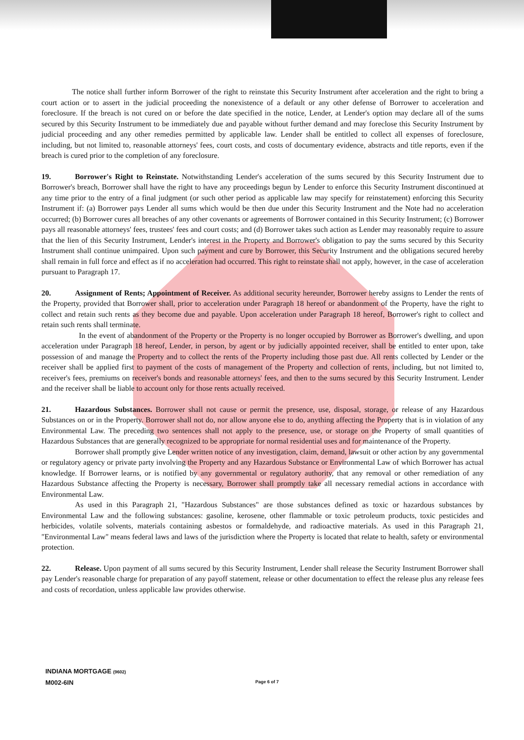The notice shall further inform Borrower of the right to reinstate this Security Instrument after acceleration and the right to bring a court action or to assert in the judicial proceeding the nonexistence of a default or any other defense of Borrower to acceleration and foreclosure. If the breach is not cured on or before the date specified in the notice, Lender, at Lender's option may declare all of the sums secured by this Security Instrument to be immediately due and payable without further demand and may foreclose this Security Instrument by judicial proceeding and any other remedies permitted by applicable law. Lender shall be entitled to collect all expenses of foreclosure, including, but not limited to, reasonable attorneys' fees, court costs, and costs of documentary evidence, abstracts and title reports, even if the breach is cured prior to the completion of any foreclosure.
19. Borrower's Right to Reinstate. Notwithstanding Lender's acceleration of the sums secured by this Security Instrument due to Borrower's breach, Borrower shall have the right to have any proceedings begun by Lender to enforce this Security Instrument discontinued at any time prior to the entry of a final judgment (or such other period as applicable law may specify for reinstatement) enforcing this Security Instrument if: (a) Borrower pays Lender all sums which would be then due under this Security Instrument and the Note had no acceleration occurred; (b) Borrower cures all breaches of any other covenants or agreements of Borrower contained in this Security Instrument; (c) Borrower pays all reasonable attorneys' fees, trustees' fees and court costs; and (d) Borrower takes such action as Lender may reasonably require to assure that the lien of this Security Instrument, Lender's interest in the Property and Borrower's obligation to pay the sums secured by this Security Instrument shall continue unimpaired. Upon such payment and cure by Borrower, this Security Instrument and the obligations secured hereby shall remain in full force and effect as if no acceleration had occurred. This right to reinstate shall not apply, however, in the case of acceleration pursuant to Paragraph 17.
20. Assignment of Rents; Appointment of Receiver. As additional security hereunder, Borrower hereby assigns to Lender the rents of the Property, provided that Borrower shall, prior to acceleration under Paragraph 18 hereof or abandonment of the Property, have the right to collect and retain such rents as they become due and payable. Upon acceleration under Paragraph 18 hereof, Borrower's right to collect and retain such rents shall terminate.
In the event of abandonment of the Property or the Property is no longer occupied by Borrower as Borrower's dwelling, and upon acceleration under Paragraph 18 hereof, Lender, in person, by agent or by judicially appointed receiver, shall be entitled to enter upon, take possession of and manage the Property and to collect the rents of the Property including those past due. All rents collected by Lender or the receiver shall be applied first to payment of the costs of management of the Property and collection of rents, including, but not limited to, receiver's fees, premiums on receiver's bonds and reasonable attorneys' fees, and then to the sums secured by this Security Instrument. Lender and the receiver shall be liable to account only for those rents actually received.
21. Hazardous Substances. Borrower shall not cause or permit the presence, use, disposal, storage, or release of any Hazardous Substances on or in the Property. Borrower shall not do, nor allow anyone else to do, anything affecting the Property that is in violation of any Environmental Law. The preceding two sentences shall not apply to the presence, use, or storage on the Property of small quantities of Hazardous Substances that are generally recognized to be appropriate for normal residential uses and for maintenance of the Property.
Borrower shall promptly give Lender written notice of any investigation, claim, demand, lawsuit or other action by any governmental or regulatory agency or private party involving the Property and any Hazardous Substance or Environmental Law of which Borrower has actual knowledge. If Borrower learns, or is notified by any governmental or regulatory authority, that any removal or other remediation of any Hazardous Substance affecting the Property is necessary, Borrower shall promptly take all necessary remedial actions in accordance with Environmental Law.
As used in this Paragraph 21, "Hazardous Substances" are those substances defined as toxic or hazardous substances by Environmental Law and the following substances: gasoline, kerosene, other flammable or toxic petroleum products, toxic pesticides and herbicides, volatile solvents, materials containing asbestos or formaldehyde, and radioactive materials. As used in this Paragraph 21, "Environmental Law" means federal laws and laws of the jurisdiction where the Property is located that relate to health, safety or environmental protection.
22. Release. Upon payment of all sums secured by this Security Instrument, Lender shall release the Security Instrument Borrower shall pay Lender's reasonable charge for preparation of any payoff statement, release or other documentation to effect the release plus any release fees and costs of recordation, unless applicable law provides otherwise.
INDIANA MORTGAGE (9602)
M002-6IN
Page 6 of 7